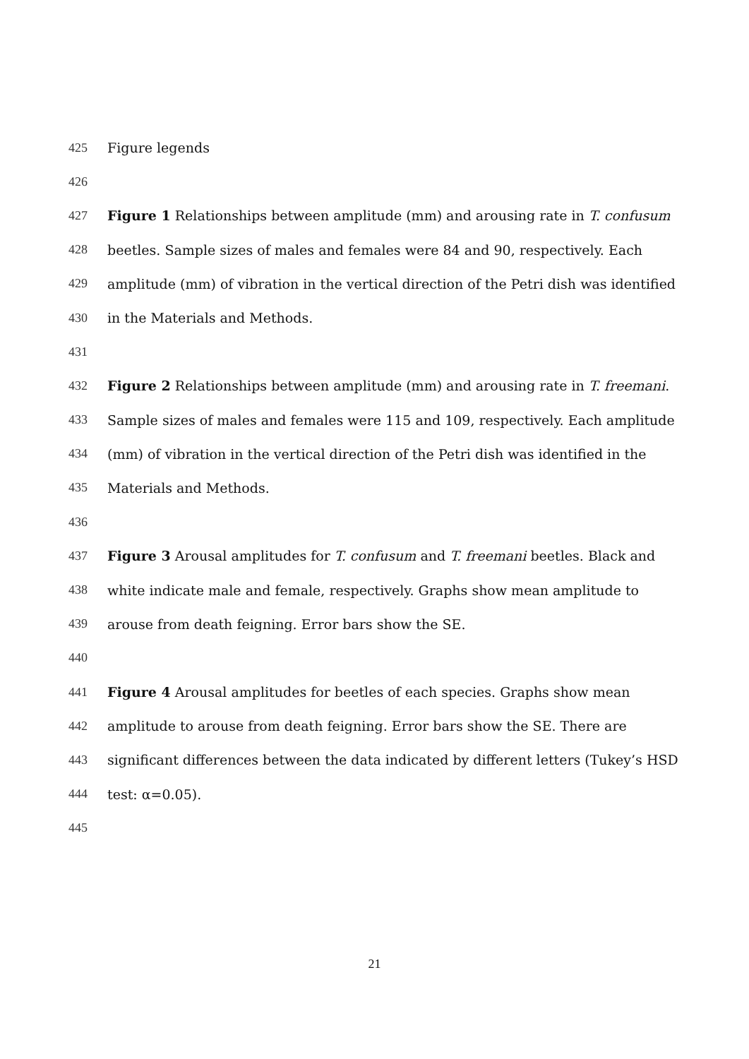425 Figure legends
426
427 Figure 1 Relationships between amplitude (mm) and arousing rate in T. confusum
428 beetles. Sample sizes of males and females were 84 and 90, respectively. Each
429 amplitude (mm) of vibration in the vertical direction of the Petri dish was identified
430 in the Materials and Methods.
431
432 Figure 2 Relationships between amplitude (mm) and arousing rate in T. freemani.
433 Sample sizes of males and females were 115 and 109, respectively. Each amplitude
434 (mm) of vibration in the vertical direction of the Petri dish was identified in the
435 Materials and Methods.
436
437 Figure 3 Arousal amplitudes for T. confusum and T. freemani beetles. Black and
438 white indicate male and female, respectively. Graphs show mean amplitude to
439 arouse from death feigning. Error bars show the SE.
440
441 Figure 4 Arousal amplitudes for beetles of each species. Graphs show mean
442 amplitude to arouse from death feigning. Error bars show the SE. There are
443 significant differences between the data indicated by different letters (Tukey’s HSD
444 test: α=0.05).
445
21